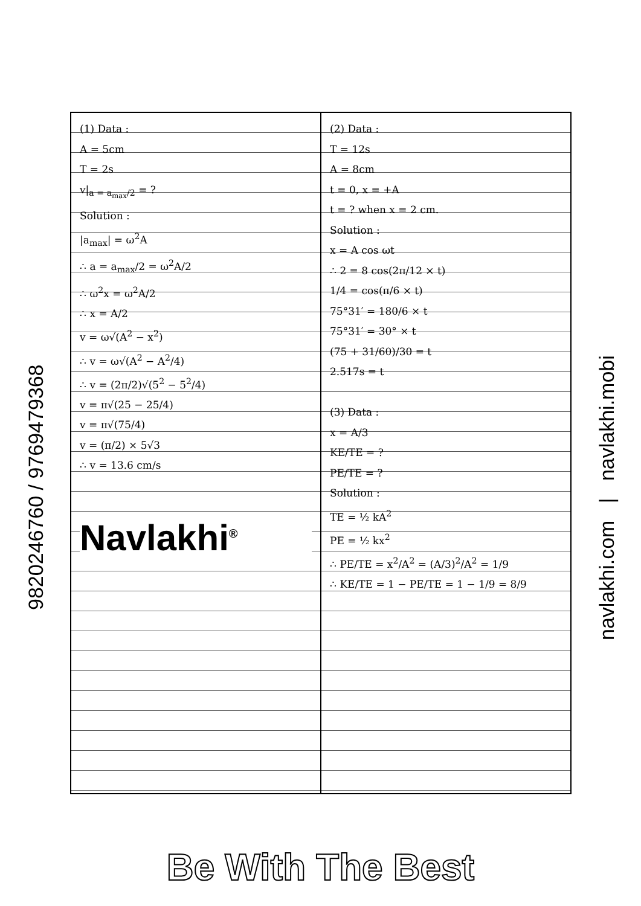9820246760 / 9769479368
navlakhi.com | navlakhi.mobi
(1) Data :
A = 5cm
T = 2s
v|<sub>a = a<sub>max</sub>/2</sub> = ?
Solution :
|a<sub>max</sub>| = ω<sup>2</sup>A
∴ a = a<sub>max</sub>/2 = ω<sup>2</sup>A/2
∴ ω<sup>2</sup>x = ω<sup>2</sup>A/2
∴ x = A/2
v = ω√(A<sup>2</sup> − x<sup>2</sup>)
∴ v = ω√(A<sup>2</sup> − A<sup>2</sup>/4)
∴ v = (2π/2)√(5<sup>2</sup> − 5<sup>2</sup>/4)
v = π√(25 − 25/4)
v = π√(75/4)
v = (π/2) × 5√3
∴ v = 13.6 cm/s
Navlakhi<sup>®</sup>
(2) Data :
T = 12s
A = 8cm
t = 0, x = +A
t = ? when x = 2 cm.
Solution :
x = A cos ωt
∴ 2 = 8 cos(2π/12 × t)
1/4 = cos(π/6 × t)
75°31′ = 180/6 × t
75°31′ = 30° × t
(75 + 31/60)/30 = t
2.517s = t
(3) Data :
x = A/3
KE/TE = ?
PE/TE = ?
Solution :
TE = ½ kA<sup>2</sup>
PE = ½ kx<sup>2</sup>
∴ PE/TE = x<sup>2</sup>/A<sup>2</sup> = (A/3)<sup>2</sup>/A<sup>2</sup> = 1/9
∴ KE/TE = 1 − PE/TE = 1 − 1/9 = 8/9
Be With The Best